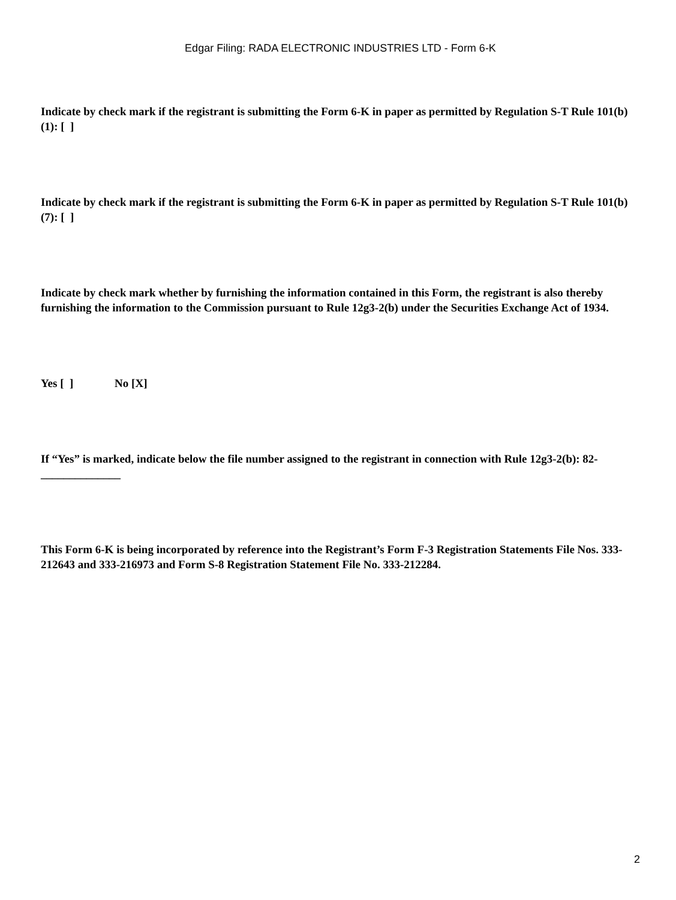Edgar Filing: RADA ELECTRONIC INDUSTRIES LTD - Form 6-K
Indicate by check mark if the registrant is submitting the Form 6-K in paper as permitted by Regulation S-T Rule 101(b)(1): [ ]
Indicate by check mark if the registrant is submitting the Form 6-K in paper as permitted by Regulation S-T Rule 101(b)(7): [ ]
Indicate by check mark whether by furnishing the information contained in this Form, the registrant is also thereby furnishing the information to the Commission pursuant to Rule 12g3-2(b) under the Securities Exchange Act of 1934.
Yes [ ] No [X]
If “Yes” is marked, indicate below the file number assigned to the registrant in connection with Rule 12g3-2(b): 82- ______________
This Form 6-K is being incorporated by reference into the Registrant’s Form F-3 Registration Statements File Nos. 333-212643 and 333-216973 and Form S-8 Registration Statement File No. 333-212284.
2